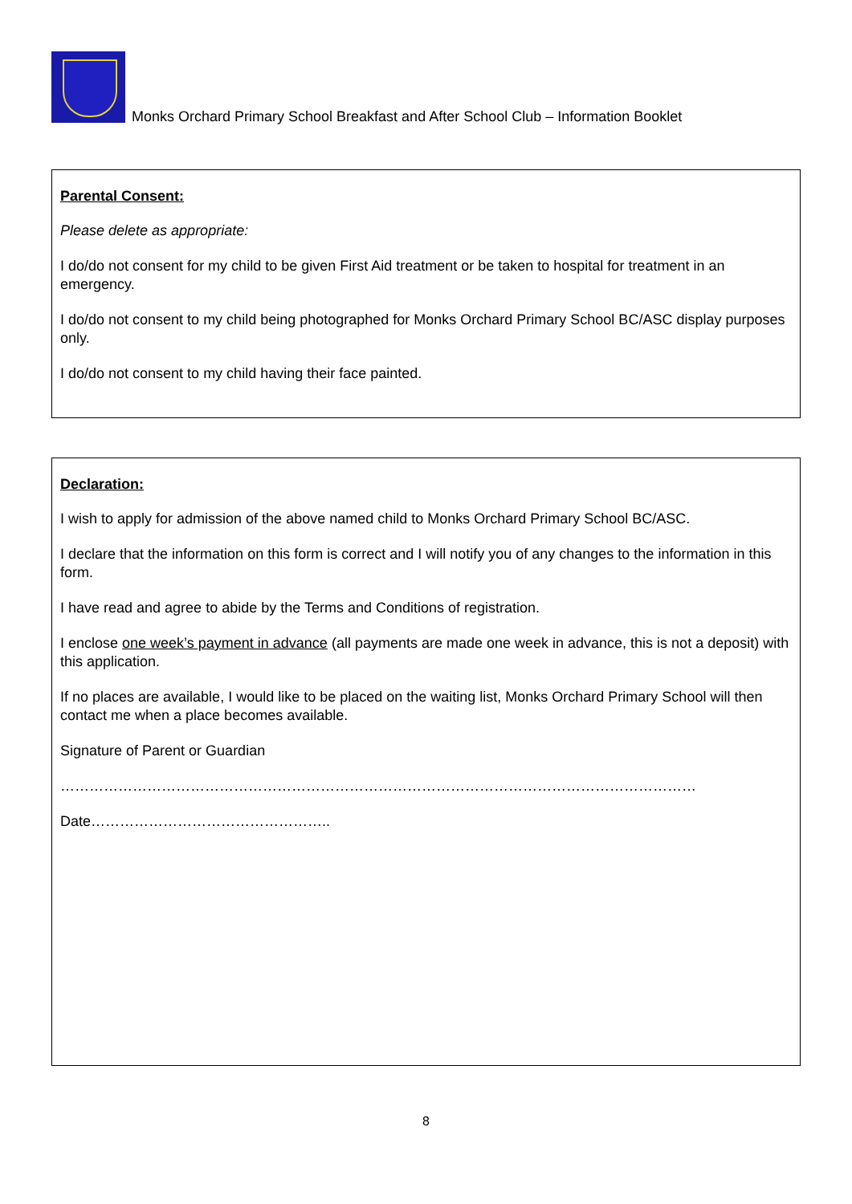Monks Orchard Primary School Breakfast and After School Club – Information Booklet
Parental Consent:
Please delete as appropriate:
I do/do not consent for my child to be given First Aid treatment or be taken to hospital for treatment in an emergency.
I do/do not consent to my child being photographed for Monks Orchard Primary School BC/ASC display purposes only.
I do/do not consent to my child having their face painted.
Declaration:
I wish to apply for admission of the above named child to Monks Orchard Primary School BC/ASC.
I declare that the information on this form is correct and I will notify you of any changes to the information in this form.
I have read and agree to abide by the Terms and Conditions of registration.
I enclose one week’s payment in advance (all payments are made one week in advance, this is not a deposit) with this application.
If no places are available, I would like to be placed on the waiting list, Monks Orchard Primary School will then contact me when a place becomes available.
Signature of Parent or Guardian
……………………………………………………………………………………………………………………
Date…………………………………………..
8